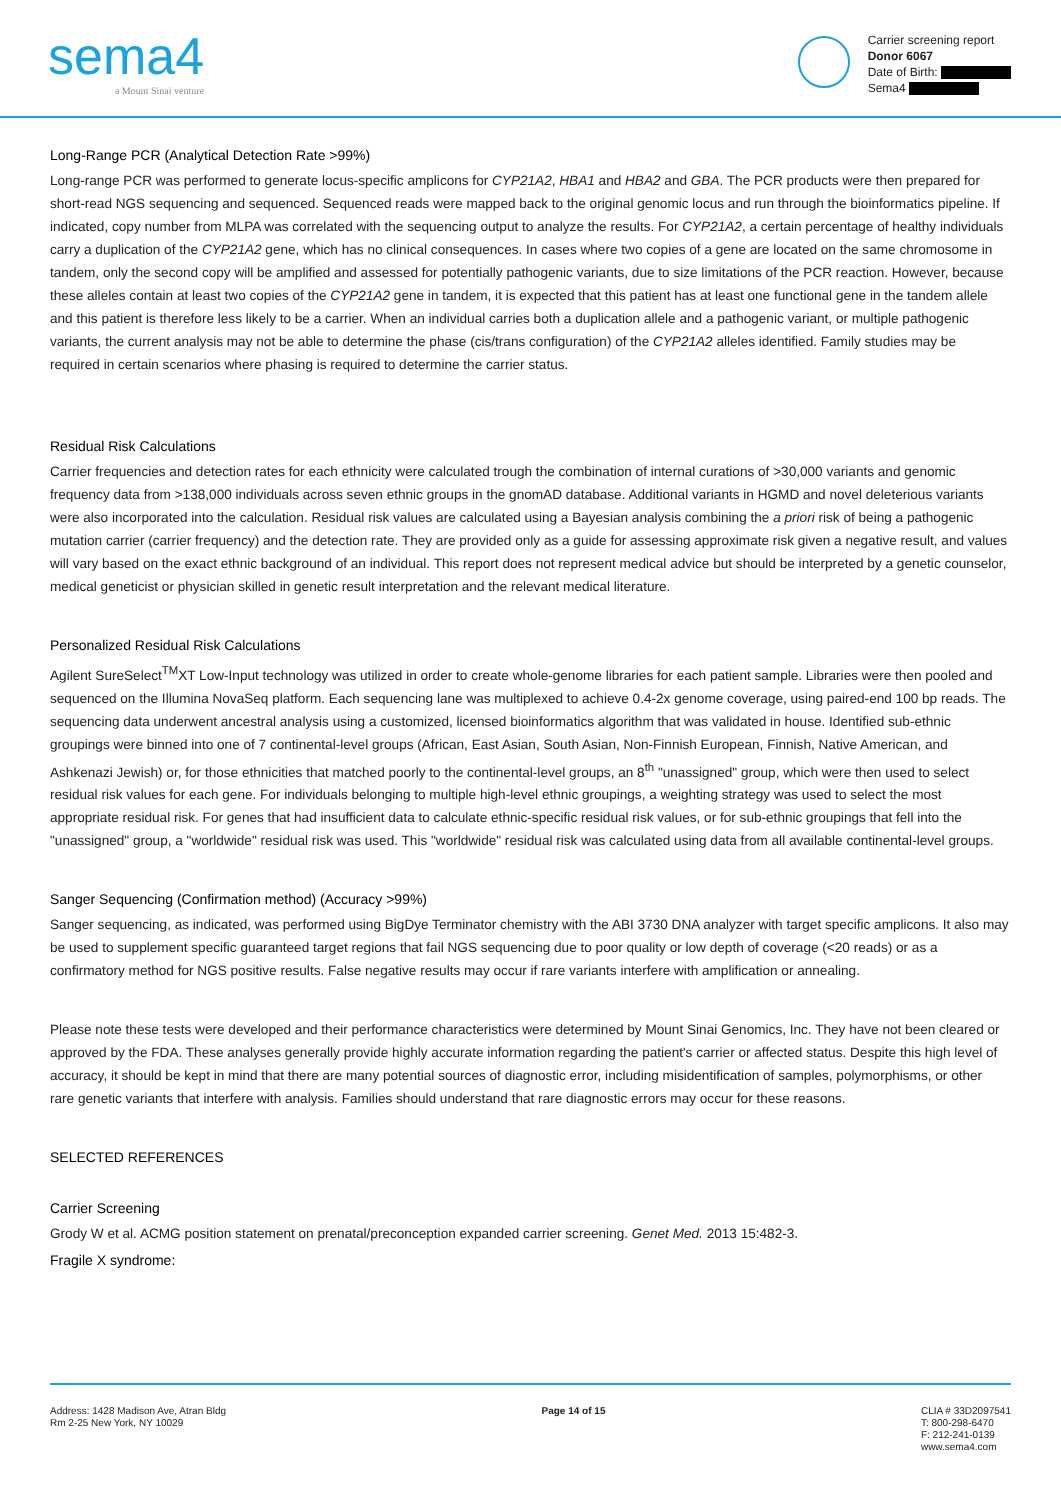sema4
a Mount Sinai venture
Carrier screening report
Donor 6067
Date of Birth:
Sema4
Long-Range PCR (Analytical Detection Rate >99%)
Long-range PCR was performed to generate locus-specific amplicons for CYP21A2, HBA1 and HBA2 and GBA. The PCR products were then prepared for short-read NGS sequencing and sequenced. Sequenced reads were mapped back to the original genomic locus and run through the bioinformatics pipeline. If indicated, copy number from MLPA was correlated with the sequencing output to analyze the results. For CYP21A2, a certain percentage of healthy individuals carry a duplication of the CYP21A2 gene, which has no clinical consequences. In cases where two copies of a gene are located on the same chromosome in tandem, only the second copy will be amplified and assessed for potentially pathogenic variants, due to size limitations of the PCR reaction. However, because these alleles contain at least two copies of the CYP21A2 gene in tandem, it is expected that this patient has at least one functional gene in the tandem allele and this patient is therefore less likely to be a carrier. When an individual carries both a duplication allele and a pathogenic variant, or multiple pathogenic variants, the current analysis may not be able to determine the phase (cis/trans configuration) of the CYP21A2 alleles identified. Family studies may be required in certain scenarios where phasing is required to determine the carrier status.
Residual Risk Calculations
Carrier frequencies and detection rates for each ethnicity were calculated trough the combination of internal curations of >30,000 variants and genomic frequency data from >138,000 individuals across seven ethnic groups in the gnomAD database. Additional variants in HGMD and novel deleterious variants were also incorporated into the calculation. Residual risk values are calculated using a Bayesian analysis combining the a priori risk of being a pathogenic mutation carrier (carrier frequency) and the detection rate. They are provided only as a guide for assessing approximate risk given a negative result, and values will vary based on the exact ethnic background of an individual. This report does not represent medical advice but should be interpreted by a genetic counselor, medical geneticist or physician skilled in genetic result interpretation and the relevant medical literature.
Personalized Residual Risk Calculations
Agilent SureSelect<sup>TM</sup>XT Low-Input technology was utilized in order to create whole-genome libraries for each patient sample. Libraries were then pooled and sequenced on the Illumina NovaSeq platform. Each sequencing lane was multiplexed to achieve 0.4-2x genome coverage, using paired-end 100 bp reads. The sequencing data underwent ancestral analysis using a customized, licensed bioinformatics algorithm that was validated in house. Identified sub-ethnic groupings were binned into one of 7 continental-level groups (African, East Asian, South Asian, Non-Finnish European, Finnish, Native American, and Ashkenazi Jewish) or, for those ethnicities that matched poorly to the continental-level groups, an 8<sup>th</sup> "unassigned" group, which were then used to select residual risk values for each gene. For individuals belonging to multiple high-level ethnic groupings, a weighting strategy was used to select the most appropriate residual risk. For genes that had insufficient data to calculate ethnic-specific residual risk values, or for sub-ethnic groupings that fell into the "unassigned" group, a "worldwide" residual risk was used. This "worldwide" residual risk was calculated using data from all available continental-level groups.
Sanger Sequencing (Confirmation method) (Accuracy >99%)
Sanger sequencing, as indicated, was performed using BigDye Terminator chemistry with the ABI 3730 DNA analyzer with target specific amplicons. It also may be used to supplement specific guaranteed target regions that fail NGS sequencing due to poor quality or low depth of coverage (<20 reads) or as a confirmatory method for NGS positive results. False negative results may occur if rare variants interfere with amplification or annealing.
Please note these tests were developed and their performance characteristics were determined by Mount Sinai Genomics, Inc. They have not been cleared or approved by the FDA. These analyses generally provide highly accurate information regarding the patient's carrier or affected status. Despite this high level of accuracy, it should be kept in mind that there are many potential sources of diagnostic error, including misidentification of samples, polymorphisms, or other rare genetic variants that interfere with analysis. Families should understand that rare diagnostic errors may occur for these reasons.
SELECTED REFERENCES
Carrier Screening
Grody W et al. ACMG position statement on prenatal/preconception expanded carrier screening. Genet Med. 2013 15:482-3.
Fragile X syndrome:
Address: 1428 Madison Ave, Atran Bldg
Rm 2-25 New York, NY 10029
Page 14 of 15 CLIA # 33D2097541
T: 800-298-6470
F: 212-241-0139
www.sema4.com